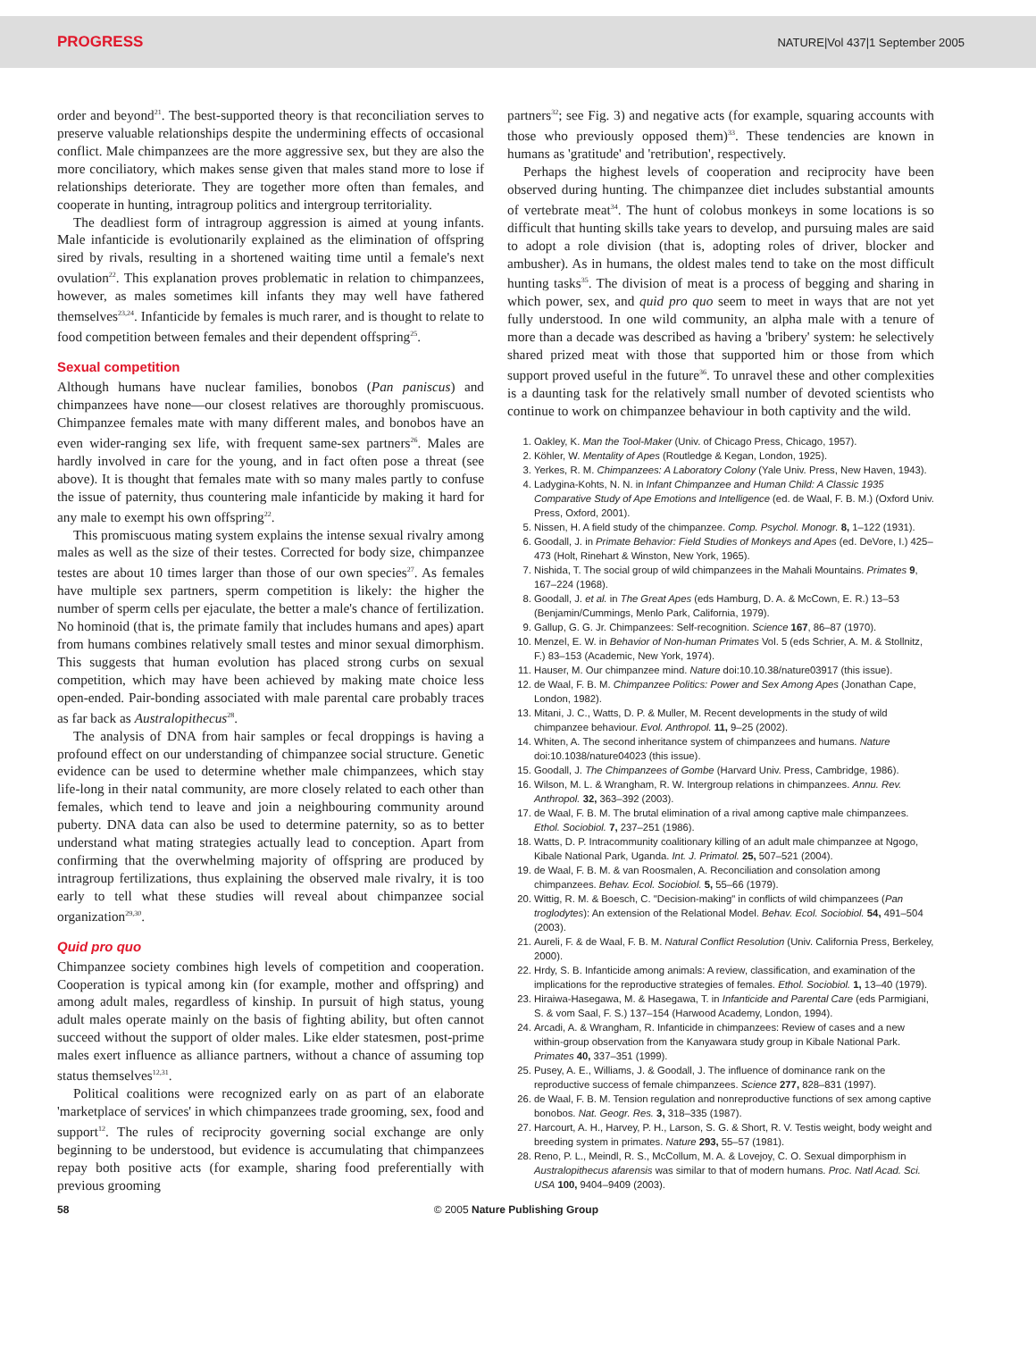PROGRESS NATURE|Vol 437|1 September 2005
order and beyond<sup>21</sup>. The best-supported theory is that reconciliation serves to preserve valuable relationships despite the undermining effects of occasional conflict. Male chimpanzees are the more aggressive sex, but they are also the more conciliatory, which makes sense given that males stand more to lose if relationships deteriorate. They are together more often than females, and cooperate in hunting, intragroup politics and intergroup territoriality.
The deadliest form of intragroup aggression is aimed at young infants. Male infanticide is evolutionarily explained as the elimination of offspring sired by rivals, resulting in a shortened waiting time until a female's next ovulation<sup>22</sup>. This explanation proves problematic in relation to chimpanzees, however, as males sometimes kill infants they may well have fathered themselves<sup>23,24</sup>. Infanticide by females is much rarer, and is thought to relate to food competition between females and their dependent offspring<sup>25</sup>.
Sexual competition
Although humans have nuclear families, bonobos (Pan paniscus) and chimpanzees have none—our closest relatives are thoroughly promiscuous. Chimpanzee females mate with many different males, and bonobos have an even wider-ranging sex life, with frequent same-sex partners<sup>26</sup>. Males are hardly involved in care for the young, and in fact often pose a threat (see above). It is thought that females mate with so many males partly to confuse the issue of paternity, thus countering male infanticide by making it hard for any male to exempt his own offspring<sup>22</sup>.
This promiscuous mating system explains the intense sexual rivalry among males as well as the size of their testes. Corrected for body size, chimpanzee testes are about 10 times larger than those of our own species<sup>27</sup>. As females have multiple sex partners, sperm competition is likely: the higher the number of sperm cells per ejaculate, the better a male's chance of fertilization. No hominoid (that is, the primate family that includes humans and apes) apart from humans combines relatively small testes and minor sexual dimorphism. This suggests that human evolution has placed strong curbs on sexual competition, which may have been achieved by making mate choice less open-ended. Pair-bonding associated with male parental care probably traces as far back as Australopithecus<sup>28</sup>.
The analysis of DNA from hair samples or fecal droppings is having a profound effect on our understanding of chimpanzee social structure. Genetic evidence can be used to determine whether male chimpanzees, which stay life-long in their natal community, are more closely related to each other than females, which tend to leave and join a neighbouring community around puberty. DNA data can also be used to determine paternity, so as to better understand what mating strategies actually lead to conception. Apart from confirming that the overwhelming majority of offspring are produced by intragroup fertilizations, thus explaining the observed male rivalry, it is too early to tell what these studies will reveal about chimpanzee social organization<sup>29,30</sup>.
Quid pro quo
Chimpanzee society combines high levels of competition and cooperation. Cooperation is typical among kin (for example, mother and offspring) and among adult males, regardless of kinship. In pursuit of high status, young adult males operate mainly on the basis of fighting ability, but often cannot succeed without the support of older males. Like elder statesmen, post-prime males exert influence as alliance partners, without a chance of assuming top status themselves<sup>12,31</sup>.
Political coalitions were recognized early on as part of an elaborate 'marketplace of services' in which chimpanzees trade grooming, sex, food and support<sup>12</sup>. The rules of reciprocity governing social exchange are only beginning to be understood, but evidence is accumulating that chimpanzees repay both positive acts (for example, sharing food preferentially with previous grooming
partners<sup>32</sup>; see Fig. 3) and negative acts (for example, squaring accounts with those who previously opposed them)<sup>33</sup>. These tendencies are known in humans as 'gratitude' and 'retribution', respectively.
Perhaps the highest levels of cooperation and reciprocity have been observed during hunting. The chimpanzee diet includes substantial amounts of vertebrate meat<sup>34</sup>. The hunt of colobus monkeys in some locations is so difficult that hunting skills take years to develop, and pursuing males are said to adopt a role division (that is, adopting roles of driver, blocker and ambusher). As in humans, the oldest males tend to take on the most difficult hunting tasks<sup>35</sup>. The division of meat is a process of begging and sharing in which power, sex, and quid pro quo seem to meet in ways that are not yet fully understood. In one wild community, an alpha male with a tenure of more than a decade was described as having a 'bribery' system: he selectively shared prized meat with those that supported him or those from which support proved useful in the future<sup>36</sup>. To unravel these and other complexities is a daunting task for the relatively small number of devoted scientists who continue to work on chimpanzee behaviour in both captivity and the wild.
1. Oakley, K. Man the Tool-Maker (Univ. of Chicago Press, Chicago, 1957).
2. Köhler, W. Mentality of Apes (Routledge & Kegan, London, 1925).
3. Yerkes, R. M. Chimpanzees: A Laboratory Colony (Yale Univ. Press, New Haven, 1943).
4. Ladygina-Kohts, N. N. in Infant Chimpanzee and Human Child: A Classic 1935 Comparative Study of Ape Emotions and Intelligence (ed. de Waal, F. B. M.) (Oxford Univ. Press, Oxford, 2001).
5. Nissen, H. A field study of the chimpanzee. Comp. Psychol. Monogr. 8, 1–122 (1931).
6. Goodall, J. in Primate Behavior: Field Studies of Monkeys and Apes (ed. DeVore, I.) 425–473 (Holt, Rinehart & Winston, New York, 1965).
7. Nishida, T. The social group of wild chimpanzees in the Mahali Mountains. Primates 9, 167–224 (1968).
8. Goodall, J. et al. in The Great Apes (eds Hamburg, D. A. & McCown, E. R.) 13–53 (Benjamin/Cummings, Menlo Park, California, 1979).
9. Gallup, G. G. Jr. Chimpanzees: Self-recognition. Science 167, 86–87 (1970).
10. Menzel, E. W. in Behavior of Non-human Primates Vol. 5 (eds Schrier, A. M. & Stollnitz, F.) 83–153 (Academic, New York, 1974).
11. Hauser, M. Our chimpanzee mind. Nature doi:10.10.38/nature03917 (this issue).
12. de Waal, F. B. M. Chimpanzee Politics: Power and Sex Among Apes (Jonathan Cape, London, 1982).
13. Mitani, J. C., Watts, D. P. & Muller, M. Recent developments in the study of wild chimpanzee behaviour. Evol. Anthropol. 11, 9–25 (2002).
14. Whiten, A. The second inheritance system of chimpanzees and humans. Nature doi:10.1038/nature04023 (this issue).
15. Goodall, J. The Chimpanzees of Gombe (Harvard Univ. Press, Cambridge, 1986).
16. Wilson, M. L. & Wrangham, R. W. Intergroup relations in chimpanzees. Annu. Rev. Anthropol. 32, 363–392 (2003).
17. de Waal, F. B. M. The brutal elimination of a rival among captive male chimpanzees. Ethol. Sociobiol. 7, 237–251 (1986).
18. Watts, D. P. Intracommunity coalitionary killing of an adult male chimpanzee at Ngogo, Kibale National Park, Uganda. Int. J. Primatol. 25, 507–521 (2004).
19. de Waal, F. B. M. & van Roosmalen, A. Reconciliation and consolation among chimpanzees. Behav. Ecol. Sociobiol. 5, 55–66 (1979).
20. Wittig, R. M. & Boesch, C. "Decision-making" in conflicts of wild chimpanzees (Pan troglodytes): An extension of the Relational Model. Behav. Ecol. Sociobiol. 54, 491–504 (2003).
21. Aureli, F. & de Waal, F. B. M. Natural Conflict Resolution (Univ. California Press, Berkeley, 2000).
22. Hrdy, S. B. Infanticide among animals: A review, classification, and examination of the implications for the reproductive strategies of females. Ethol. Sociobiol. 1, 13–40 (1979).
23. Hiraiwa-Hasegawa, M. & Hasegawa, T. in Infanticide and Parental Care (eds Parmigiani, S. & vom Saal, F. S.) 137–154 (Harwood Academy, London, 1994).
24. Arcadi, A. & Wrangham, R. Infanticide in chimpanzees: Review of cases and a new within-group observation from the Kanyawara study group in Kibale National Park. Primates 40, 337–351 (1999).
25. Pusey, A. E., Williams, J. & Goodall, J. The influence of dominance rank on the reproductive success of female chimpanzees. Science 277, 828–831 (1997).
26. de Waal, F. B. M. Tension regulation and nonreproductive functions of sex among captive bonobos. Nat. Geogr. Res. 3, 318–335 (1987).
27. Harcourt, A. H., Harvey, P. H., Larson, S. G. & Short, R. V. Testis weight, body weight and breeding system in primates. Nature 293, 55–57 (1981).
28. Reno, P. L., Meindl, R. S., McCollum, M. A. & Lovejoy, C. O. Sexual dimporphism in Australopithecus afarensis was similar to that of modern humans. Proc. Natl Acad. Sci. USA 100, 9404–9409 (2003).
58 © 2005 Nature Publishing Group